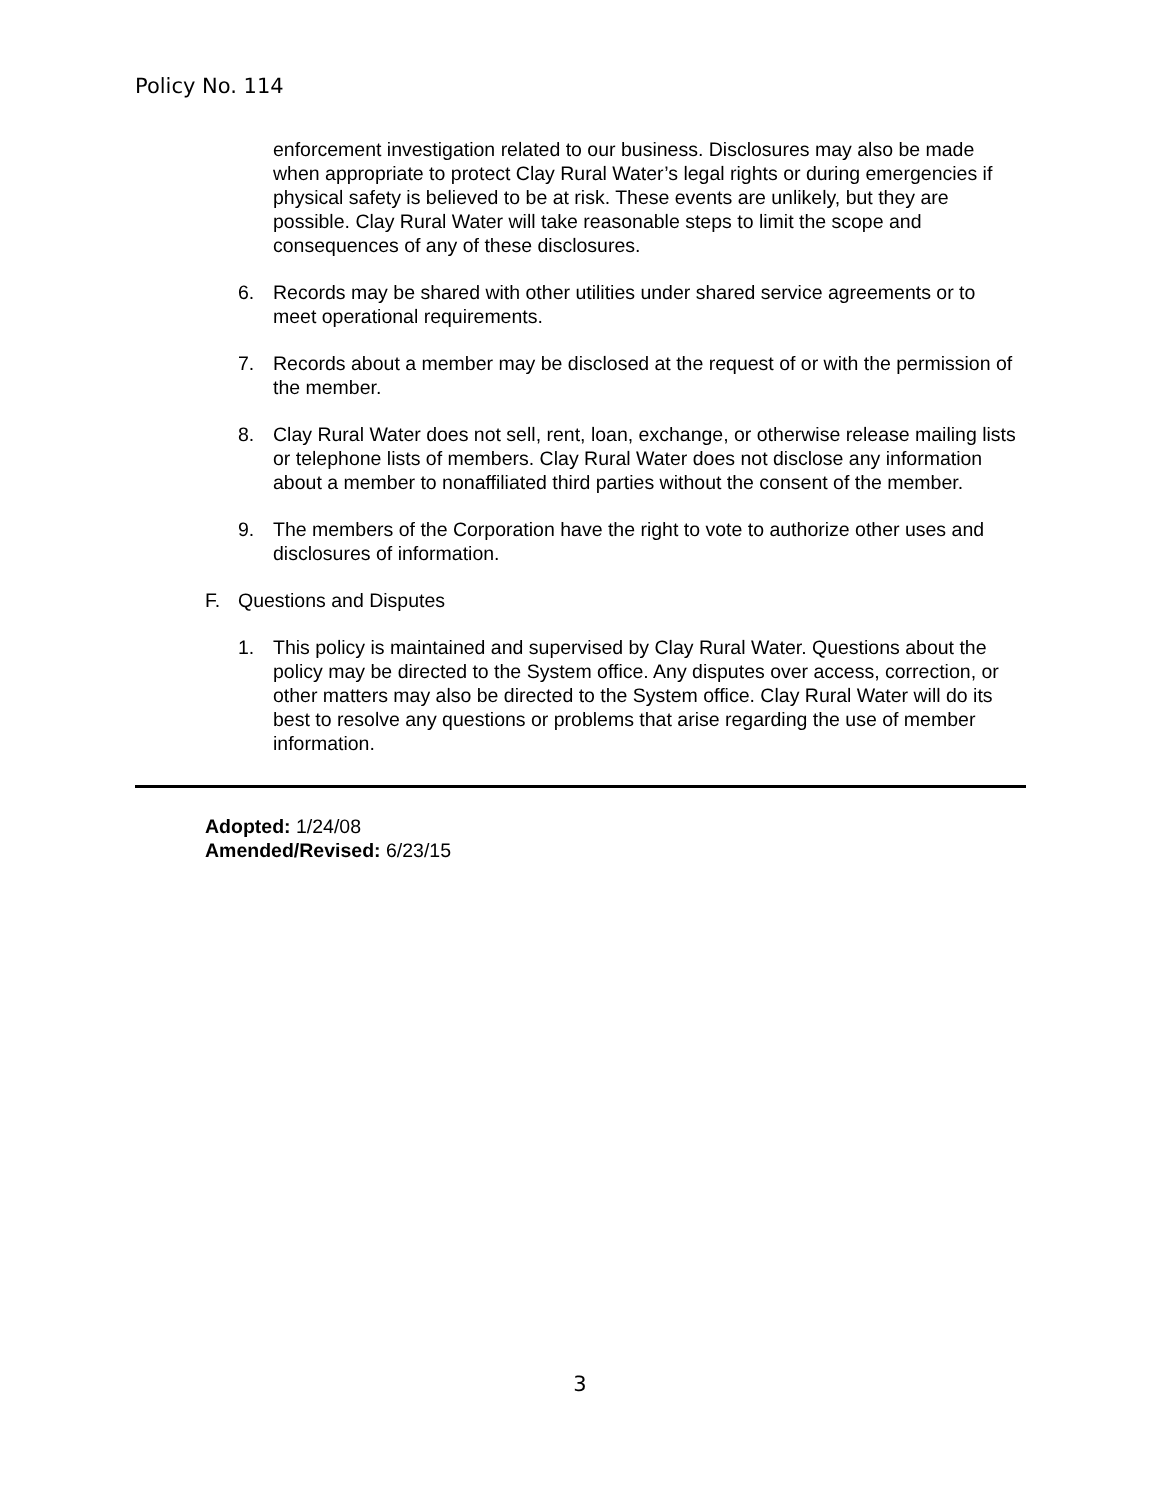Policy No. 114
enforcement investigation related to our business. Disclosures may also be made when appropriate to protect Clay Rural Water’s legal rights or during emergencies if physical safety is believed to be at risk. These events are unlikely, but they are possible. Clay Rural Water will take reasonable steps to limit the scope and consequences of any of these disclosures.
6. Records may be shared with other utilities under shared service agreements or to meet operational requirements.
7. Records about a member may be disclosed at the request of or with the permission of the member.
8. Clay Rural Water does not sell, rent, loan, exchange, or otherwise release mailing lists or telephone lists of members. Clay Rural Water does not disclose any information about a member to nonaffiliated third parties without the consent of the member.
9. The members of the Corporation have the right to vote to authorize other uses and disclosures of information.
F. Questions and Disputes
1. This policy is maintained and supervised by Clay Rural Water. Questions about the policy may be directed to the System office. Any disputes over access, correction, or other matters may also be directed to the System office. Clay Rural Water will do its best to resolve any questions or problems that arise regarding the use of member information.
Adopted: 1/24/08
Amended/Revised: 6/23/15
3